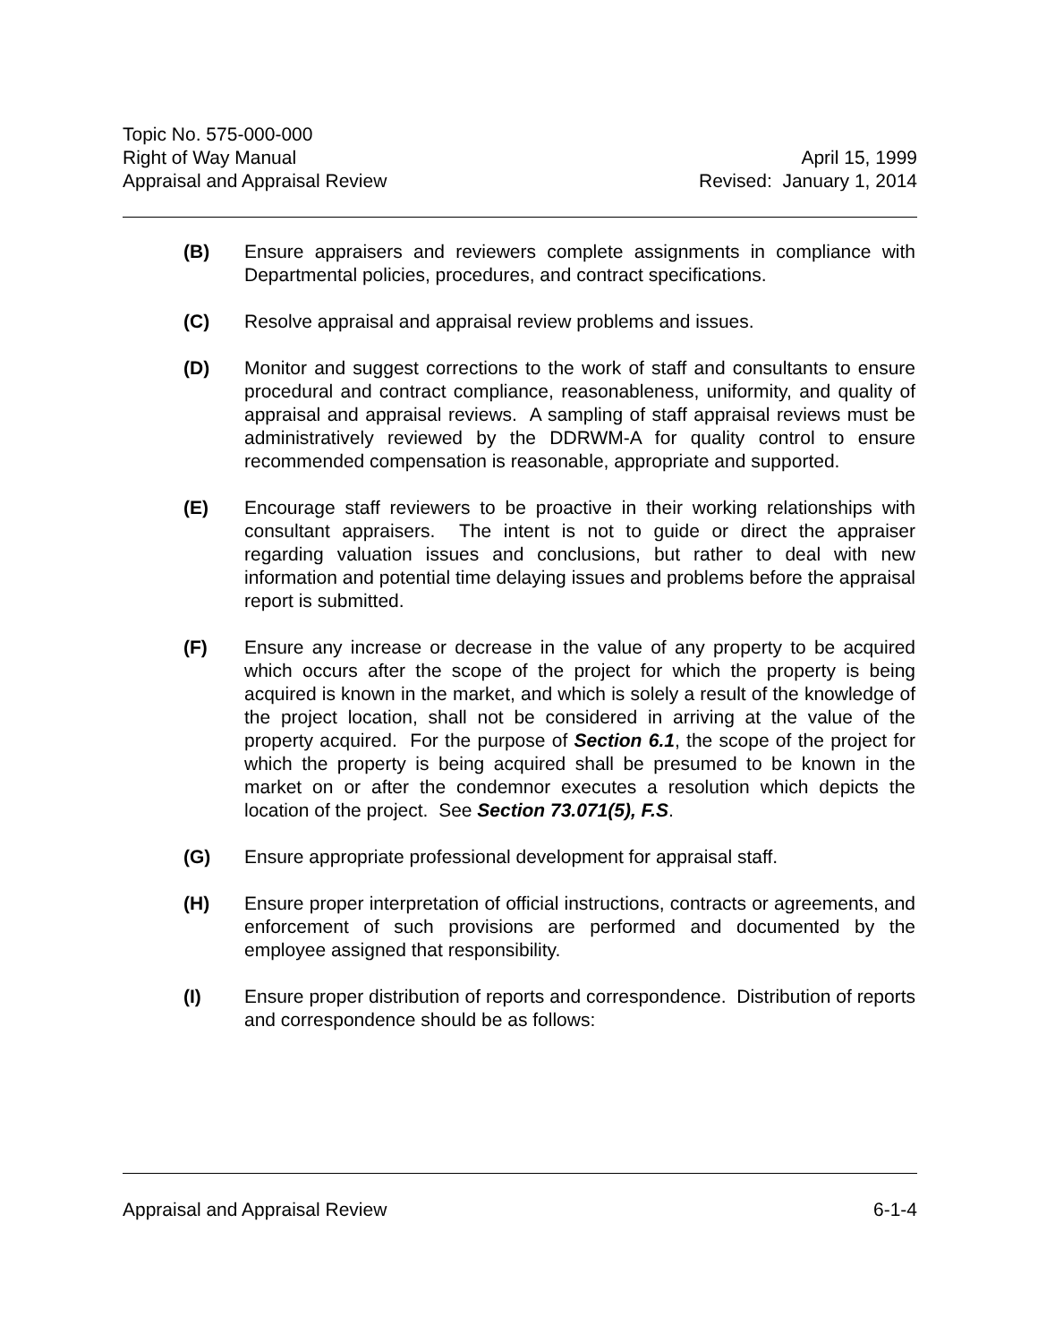Topic No. 575-000-000
Right of Way Manual April 15, 1999
Appraisal and Appraisal Review Revised: January 1, 2014
(B) Ensure appraisers and reviewers complete assignments in compliance with Departmental policies, procedures, and contract specifications.
(C) Resolve appraisal and appraisal review problems and issues.
(D) Monitor and suggest corrections to the work of staff and consultants to ensure procedural and contract compliance, reasonableness, uniformity, and quality of appraisal and appraisal reviews. A sampling of staff appraisal reviews must be administratively reviewed by the DDRWM-A for quality control to ensure recommended compensation is reasonable, appropriate and supported.
(E) Encourage staff reviewers to be proactive in their working relationships with consultant appraisers. The intent is not to guide or direct the appraiser regarding valuation issues and conclusions, but rather to deal with new information and potential time delaying issues and problems before the appraisal report is submitted.
(F) Ensure any increase or decrease in the value of any property to be acquired which occurs after the scope of the project for which the property is being acquired is known in the market, and which is solely a result of the knowledge of the project location, shall not be considered in arriving at the value of the property acquired. For the purpose of Section 6.1, the scope of the project for which the property is being acquired shall be presumed to be known in the market on or after the condemnor executes a resolution which depicts the location of the project. See Section 73.071(5), F.S.
(G) Ensure appropriate professional development for appraisal staff.
(H) Ensure proper interpretation of official instructions, contracts or agreements, and enforcement of such provisions are performed and documented by the employee assigned that responsibility.
(I) Ensure proper distribution of reports and correspondence. Distribution of reports and correspondence should be as follows:
Appraisal and Appraisal Review 6-1-4